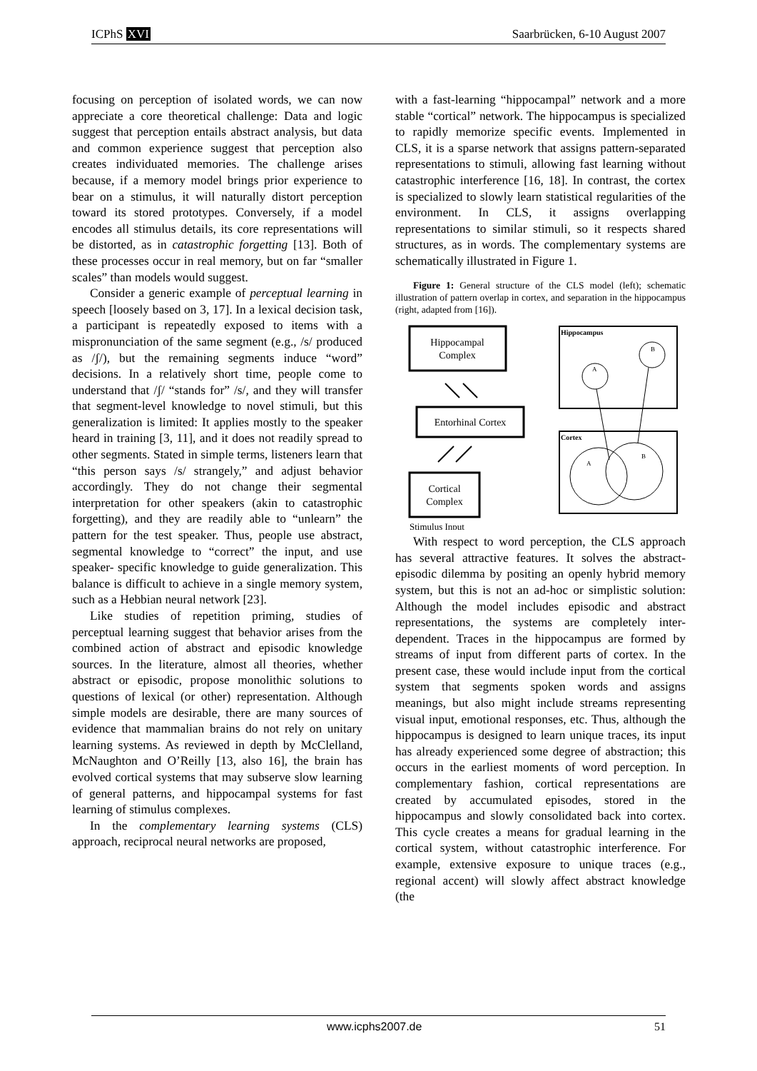ICPhS XVI Saarbrücken, 6-10 August 2007
focusing on perception of isolated words, we can now appreciate a core theoretical challenge: Data and logic suggest that perception entails abstract analysis, but data and common experience suggest that perception also creates individuated memories. The challenge arises because, if a memory model brings prior experience to bear on a stimulus, it will naturally distort perception toward its stored prototypes. Conversely, if a model encodes all stimulus details, its core representations will be distorted, as in catastrophic forgetting [13]. Both of these processes occur in real memory, but on far “smaller scales” than models would suggest.
Consider a generic example of perceptual learning in speech [loosely based on 3, 17]. In a lexical decision task, a participant is repeatedly exposed to items with a mispronunciation of the same segment (e.g., /s/ produced as /ʃ/), but the remaining segments induce “word” decisions. In a relatively short time, people come to understand that /ʃ/ “stands for” /s/, and they will transfer that segment-level knowledge to novel stimuli, but this generalization is limited: It applies mostly to the speaker heard in training [3, 11], and it does not readily spread to other segments. Stated in simple terms, listeners learn that “this person says /s/ strangely,” and adjust behavior accordingly. They do not change their segmental interpretation for other speakers (akin to catastrophic forgetting), and they are readily able to “unlearn” the pattern for the test speaker. Thus, people use abstract, segmental knowledge to “correct” the input, and use speaker- specific knowledge to guide generalization. This balance is difficult to achieve in a single memory system, such as a Hebbian neural network [23].
Like studies of repetition priming, studies of perceptual learning suggest that behavior arises from the combined action of abstract and episodic knowledge sources. In the literature, almost all theories, whether abstract or episodic, propose monolithic solutions to questions of lexical (or other) representation. Although simple models are desirable, there are many sources of evidence that mammalian brains do not rely on unitary learning systems. As reviewed in depth by McClelland, McNaughton and O’Reilly [13, also 16], the brain has evolved cortical systems that may subserve slow learning of general patterns, and hippocampal systems for fast learning of stimulus complexes.
In the complementary learning systems (CLS) approach, reciprocal neural networks are proposed,
with a fast-learning “hippocampal” network and a more stable “cortical” network. The hippocampus is specialized to rapidly memorize specific events. Implemented in CLS, it is a sparse network that assigns pattern-separated representations to stimuli, allowing fast learning without catastrophic interference [16, 18]. In contrast, the cortex is specialized to slowly learn statistical regularities of the environment. In CLS, it assigns overlapping representations to similar stimuli, so it respects shared structures, as in words. The complementary systems are schematically illustrated in Figure 1.
Figure 1: General structure of the CLS model (left); schematic illustration of pattern overlap in cortex, and separation in the hippocampus (right, adapted from [16]).
Hippocampal
Complex
Entorhinal Cortex
Cortical
Complex
Stimulus Input
Hippocampus
A
B
Cortex
A
B
With respect to word perception, the CLS approach has several attractive features. It solves the abstract-episodic dilemma by positing an openly hybrid memory system, but this is not an ad-hoc or simplistic solution: Although the model includes episodic and abstract representations, the systems are completely inter-dependent. Traces in the hippocampus are formed by streams of input from different parts of cortex. In the present case, these would include input from the cortical system that segments spoken words and assigns meanings, but also might include streams representing visual input, emotional responses, etc. Thus, although the hippocampus is designed to learn unique traces, its input has already experienced some degree of abstraction; this occurs in the earliest moments of word perception. In complementary fashion, cortical representations are created by accumulated episodes, stored in the hippocampus and slowly consolidated back into cortex. This cycle creates a means for gradual learning in the cortical system, without catastrophic interference. For example, extensive exposure to unique traces (e.g., regional accent) will slowly affect abstract knowledge (the
www.icphs2007.de 51